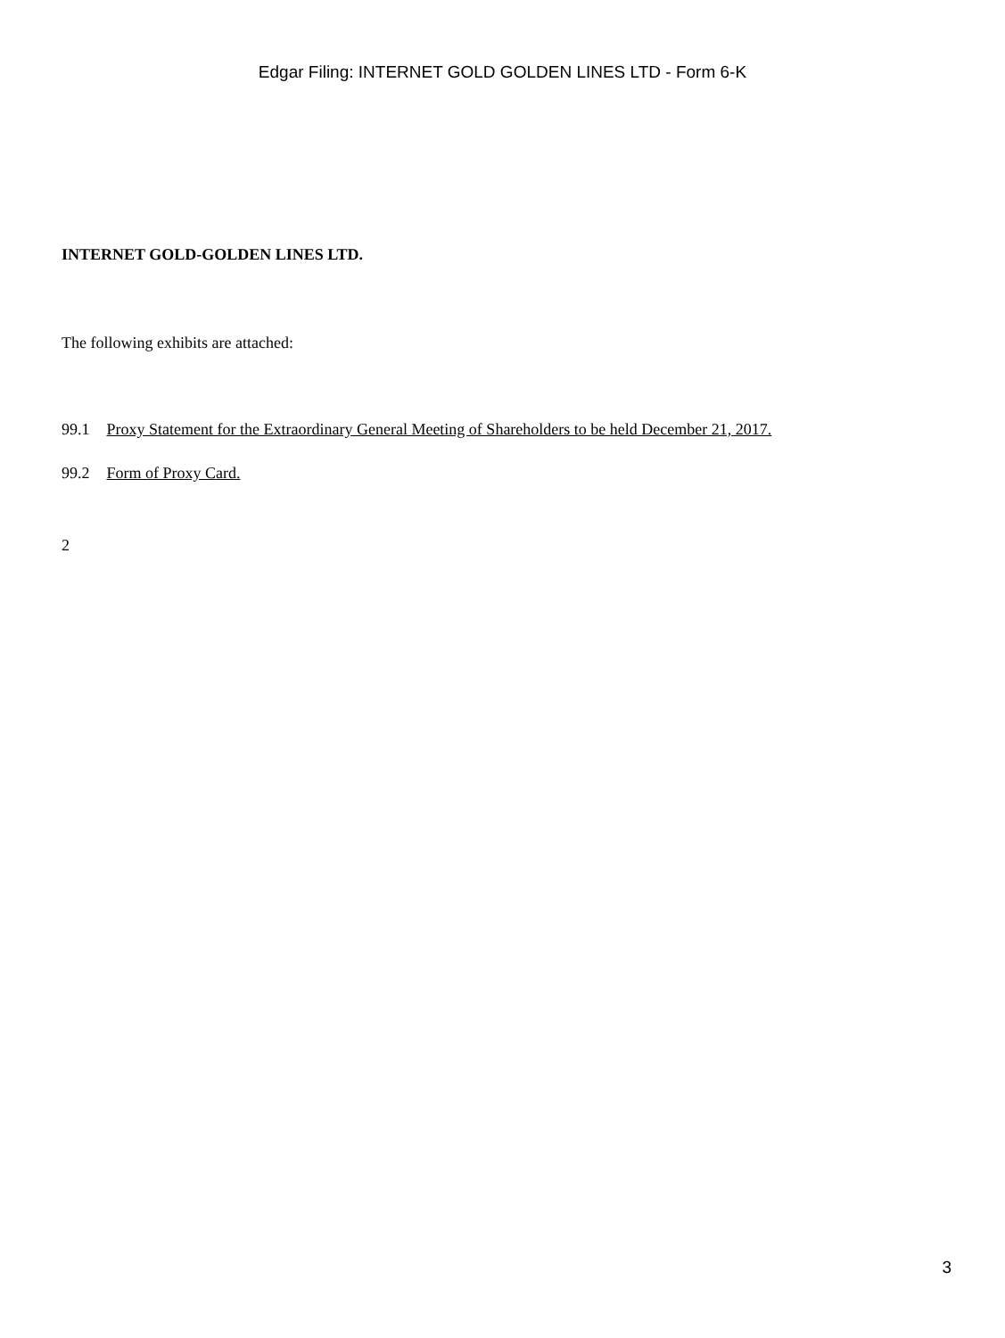Edgar Filing: INTERNET GOLD GOLDEN LINES LTD - Form 6-K
INTERNET GOLD-GOLDEN LINES LTD.
The following exhibits are attached:
99.1 Proxy Statement for the Extraordinary General Meeting of Shareholders to be held December 21, 2017.
99.2 Form of Proxy Card.
2
3